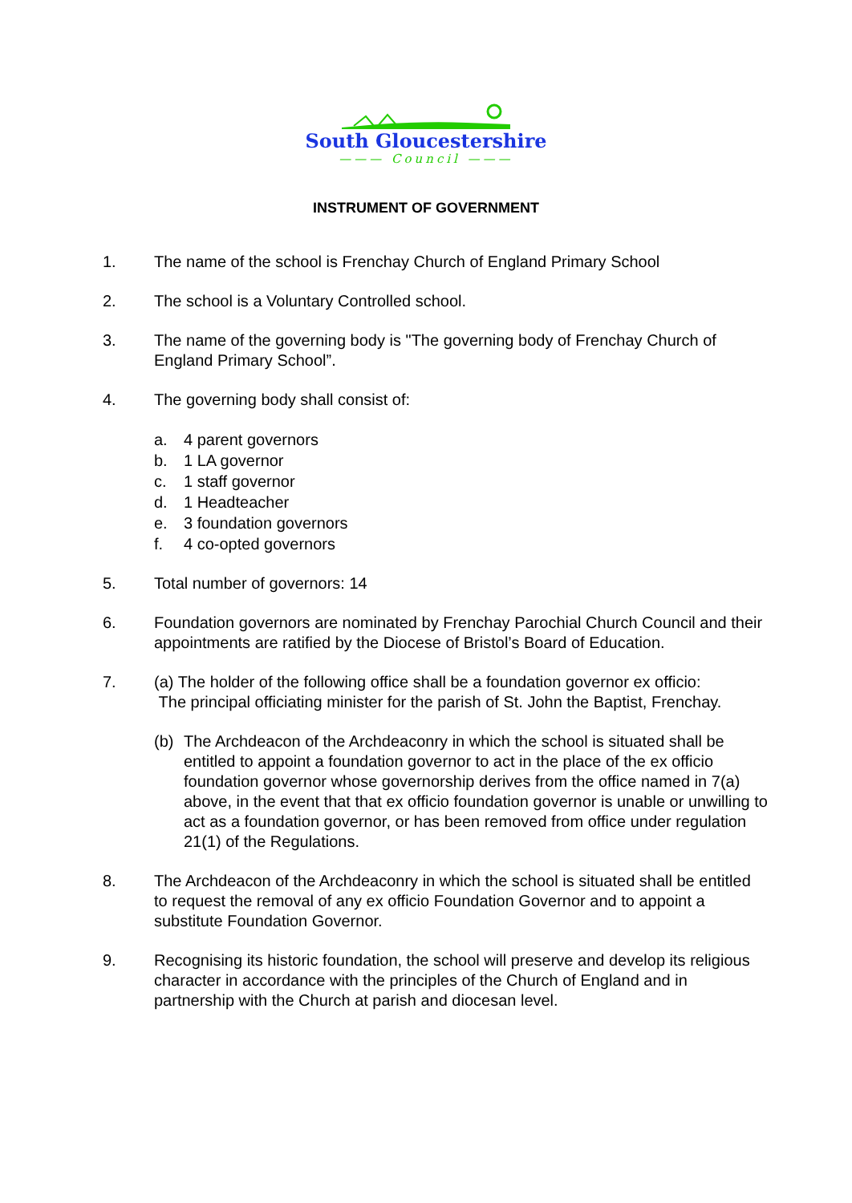South Gloucestershire
——— Council ———
INSTRUMENT OF GOVERNMENT
1. The name of the school is Frenchay Church of England Primary School
2. The school is a Voluntary Controlled school.
3. The name of the governing body is "The governing body of Frenchay Church of England Primary School”.
4. The governing body shall consist of:
a. 4 parent governors
b. 1 LA governor
c. 1 staff governor
d. 1 Headteacher
e. 3 foundation governors
f. 4 co-opted governors
5. Total number of governors: 14
6. Foundation governors are nominated by Frenchay Parochial Church Council and their appointments are ratified by the Diocese of Bristol’s Board of Education.
7. (a) The holder of the following office shall be a foundation governor ex officio:
The principal officiating minister for the parish of St. John the Baptist, Frenchay.
(b) The Archdeacon of the Archdeaconry in which the school is situated shall be entitled to appoint a foundation governor to act in the place of the ex officio foundation governor whose governorship derives from the office named in 7(a) above, in the event that that ex officio foundation governor is unable or unwilling to act as a foundation governor, or has been removed from office under regulation 21(1) of the Regulations.
8. The Archdeacon of the Archdeaconry in which the school is situated shall be entitled to request the removal of any ex officio Foundation Governor and to appoint a substitute Foundation Governor.
9. Recognising its historic foundation, the school will preserve and develop its religious character in accordance with the principles of the Church of England and in partnership with the Church at parish and diocesan level.